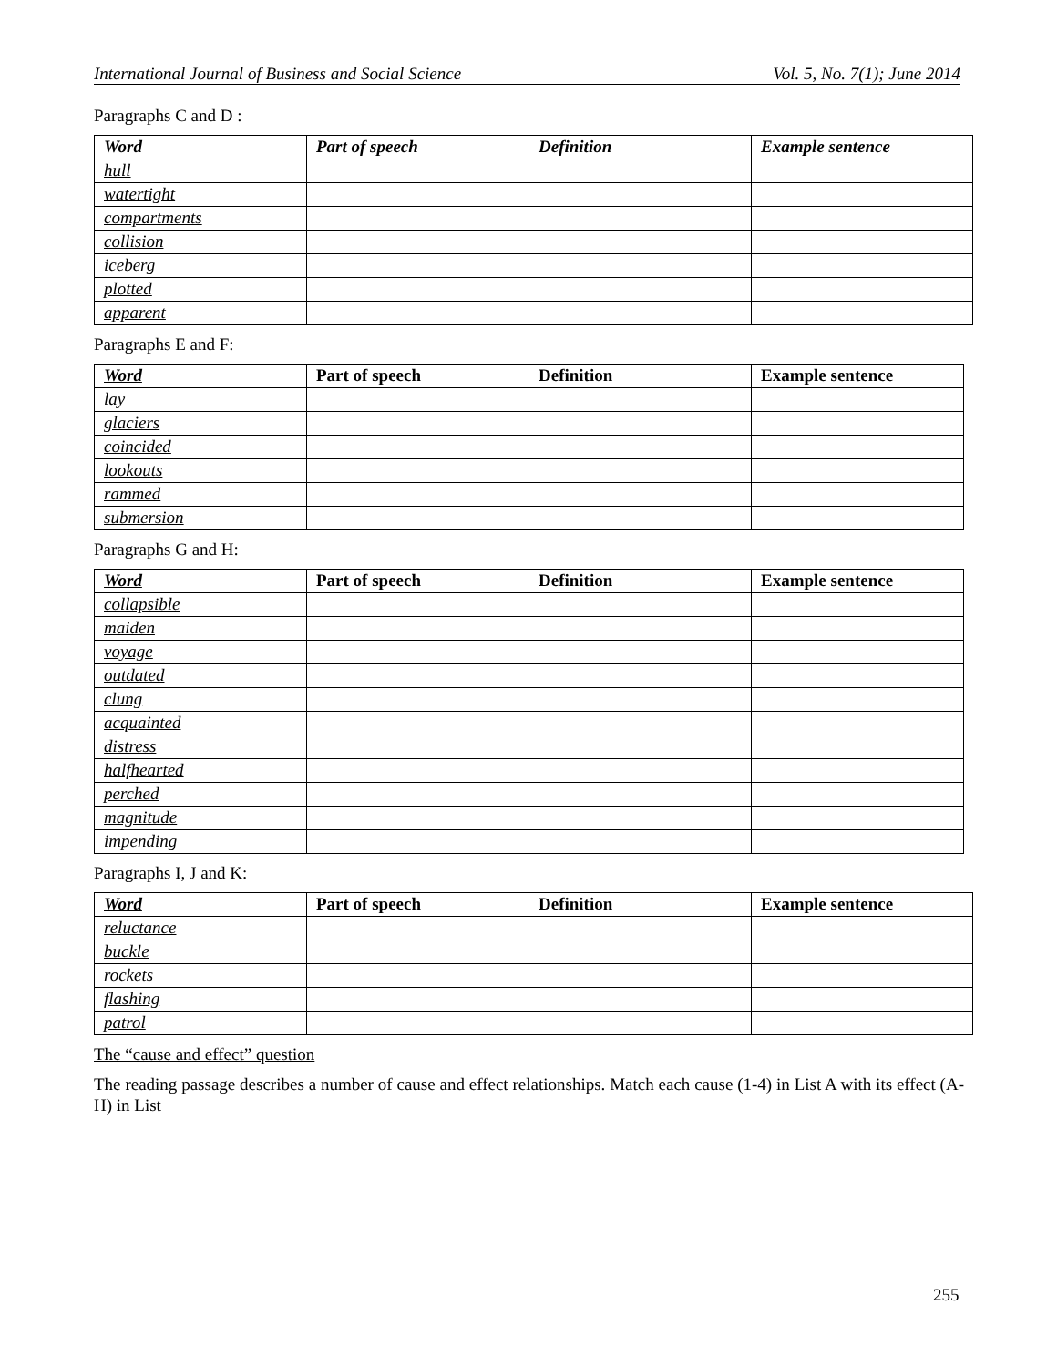International Journal of Business and Social Science Vol. 5, No. 7(1); June 2014
Paragraphs C and D :
| Word | Part of speech | Definition | Example sentence |
| --- | --- | --- | --- |
| hull | | | |
| watertight | | | |
| compartments | | | |
| collision | | | |
| iceberg | | | |
| plotted | | | |
| apparent | | | |
Paragraphs E and F:
| Word | Part of speech | Definition | Example sentence |
| --- | --- | --- | --- |
| lay | | | |
| glaciers | | | |
| coincided | | | |
| lookouts | | | |
| rammed | | | |
| submersion | | | |
Paragraphs G and H:
| Word | Part of speech | Definition | Example sentence |
| --- | --- | --- | --- |
| collapsible | | | |
| maiden | | | |
| voyage | | | |
| outdated | | | |
| clung | | | |
| acquainted | | | |
| distress | | | |
| halfhearted | | | |
| perched | | | |
| magnitude | | | |
| impending | | | |
Paragraphs I, J and K:
| Word | Part of speech | Definition | Example sentence |
| --- | --- | --- | --- |
| reluctance | | | |
| buckle | | | |
| rockets | | | |
| flashing | | | |
| patrol | | | |
The “cause and effect” question
The reading passage describes a number of cause and effect relationships. Match each cause (1-4) in List A with its effect (A-H) in List
255